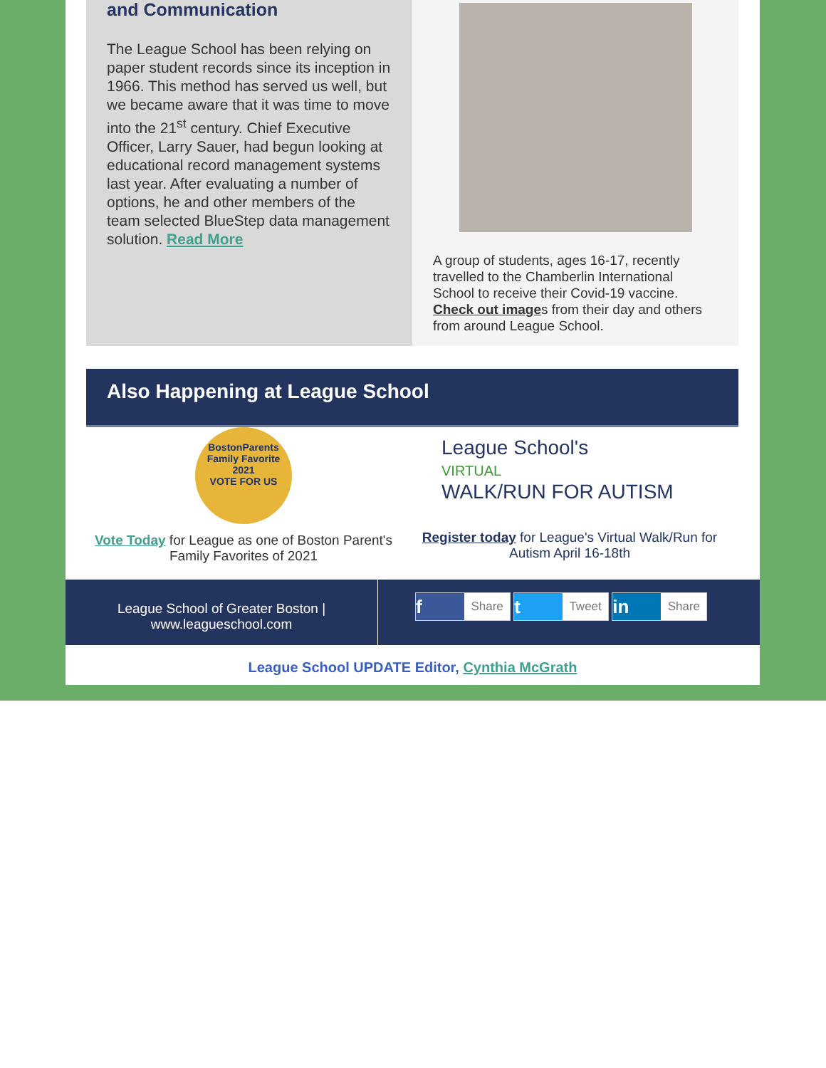and Communication
The League School has been relying on paper student records since its inception in 1966. This method has served us well, but we became aware that it was time to move into the 21<sup>st</sup> century. Chief Executive Officer, Larry Sauer, had begun looking at educational record management systems last year. After evaluating a number of options, he and other members of the team selected BlueStep data management solution. Read More
A group of students, ages 16-17, recently travelled to the Chamberlin International School to receive their Covid-19 vaccine. Check out images from their day and others from around League School.
Also Happening at League School
BostonParents
Family Favorite
2021
VOTE FOR US
Vote Today for League as one of Boston Parent's Family Favorites of 2021
League School's
VIRTUAL
WALK/RUN FOR AUTISM
Register today for League's Virtual Walk/Run for Autism April 16-18th
League School of Greater Boston | www.leagueschool.com
f Share t Tweet in Share
League School UPDATE Editor, Cynthia McGrath